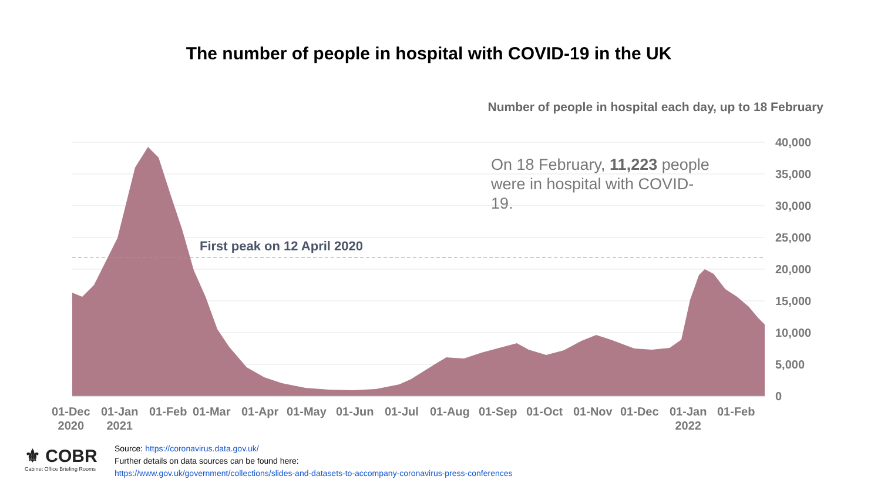The number of people in hospital with COVID-19 in the UK
Number of people in hospital each day, up to 18 February
On 18 February, 11,223 people were in hospital with COVID-19.
First peak on 12 April 2020
40,000
35,000
30,000
25,000
20,000
15,000
10,000
5,000
0
01-Dec
2020
01-Jan
2021
01-Feb 01-Mar 01-Apr 01-May 01-Jun 01-Jul 01-Aug 01-Sep 01-Oct 01-Nov 01-Dec
01-Jan
2022
01-Feb
⚜ COBR
Cabinet Office Briefing Rooms
Source: https://coronavirus.data.gov.uk/
Further details on data sources can be found here:
https://www.gov.uk/government/collections/slides-and-datasets-to-accompany-coronavirus-press-conferences